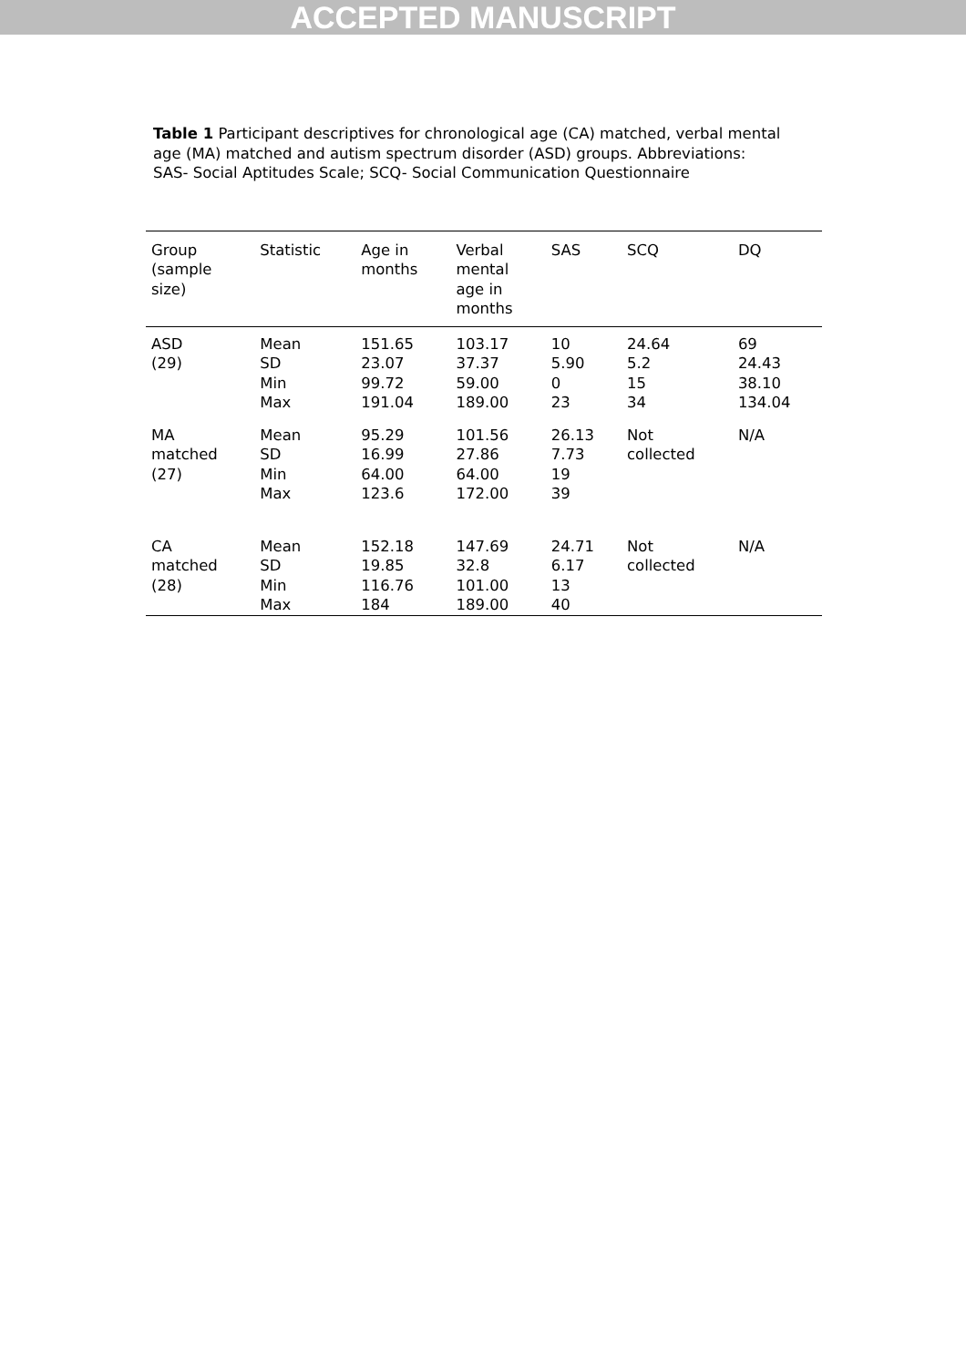ACCEPTED MANUSCRIPT
Table 1 Participant descriptives for chronological age (CA) matched, verbal mental age (MA) matched and autism spectrum disorder (ASD) groups. Abbreviations: SAS- Social Aptitudes Scale; SCQ- Social Communication Questionnaire
| Group (sample size) | Statistic | Age in months | Verbal mental age in months | SAS | SCQ | DQ |
| --- | --- | --- | --- | --- | --- | --- |
| ASD (29) | Mean SD Min Max | 151.65 23.07 99.72 191.04 | 103.17 37.37 59.00 189.00 | 10 5.90 0 23 | 24.64 5.2 15 34 | 69 24.43 38.10 134.04 |
| MA matched (27) | Mean SD Min Max | 95.29 16.99 64.00 123.6 | 101.56 27.86 64.00 172.00 | 26.13 7.73 19 39 | Not collected | N/A |
| CA matched (28) | Mean SD Min Max | 152.18 19.85 116.76 184 | 147.69 32.8 101.00 189.00 | 24.71 6.17 13 40 | Not collected | N/A |